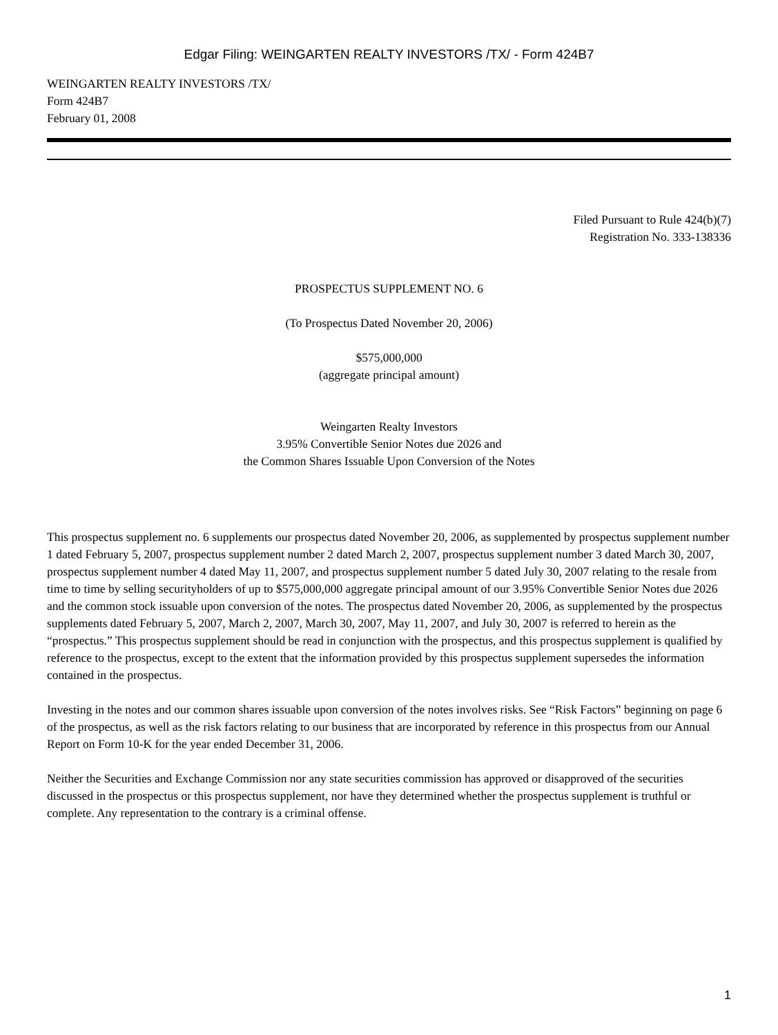Edgar Filing: WEINGARTEN REALTY INVESTORS /TX/ - Form 424B7
WEINGARTEN REALTY INVESTORS /TX/
Form 424B7
February 01, 2008
Filed Pursuant to Rule 424(b)(7)
Registration No. 333-138336
PROSPECTUS SUPPLEMENT NO. 6
(To Prospectus Dated November 20, 2006)
$575,000,000
(aggregate principal amount)
Weingarten Realty Investors
3.95% Convertible Senior Notes due 2026 and
the Common Shares Issuable Upon Conversion of the Notes
This prospectus supplement no. 6 supplements our prospectus dated November 20, 2006, as supplemented by prospectus supplement number 1 dated February 5, 2007, prospectus supplement number 2 dated March 2, 2007, prospectus supplement number 3 dated March 30, 2007, prospectus supplement number 4 dated May 11, 2007, and prospectus supplement number 5 dated July 30, 2007 relating to the resale from time to time by selling securityholders of up to $575,000,000 aggregate principal amount of our 3.95% Convertible Senior Notes due 2026 and the common stock issuable upon conversion of the notes. The prospectus dated November 20, 2006, as supplemented by the prospectus supplements dated February 5, 2007, March 2, 2007, March 30, 2007, May 11, 2007, and July 30, 2007 is referred to herein as the “prospectus.” This prospectus supplement should be read in conjunction with the prospectus, and this prospectus supplement is qualified by reference to the prospectus, except to the extent that the information provided by this prospectus supplement supersedes the information contained in the prospectus.
Investing in the notes and our common shares issuable upon conversion of the notes involves risks. See “Risk Factors” beginning on page 6 of the prospectus, as well as the risk factors relating to our business that are incorporated by reference in this prospectus from our Annual Report on Form 10-K for the year ended December 31, 2006.
Neither the Securities and Exchange Commission nor any state securities commission has approved or disapproved of the securities discussed in the prospectus or this prospectus supplement, nor have they determined whether the prospectus supplement is truthful or complete. Any representation to the contrary is a criminal offense.
1